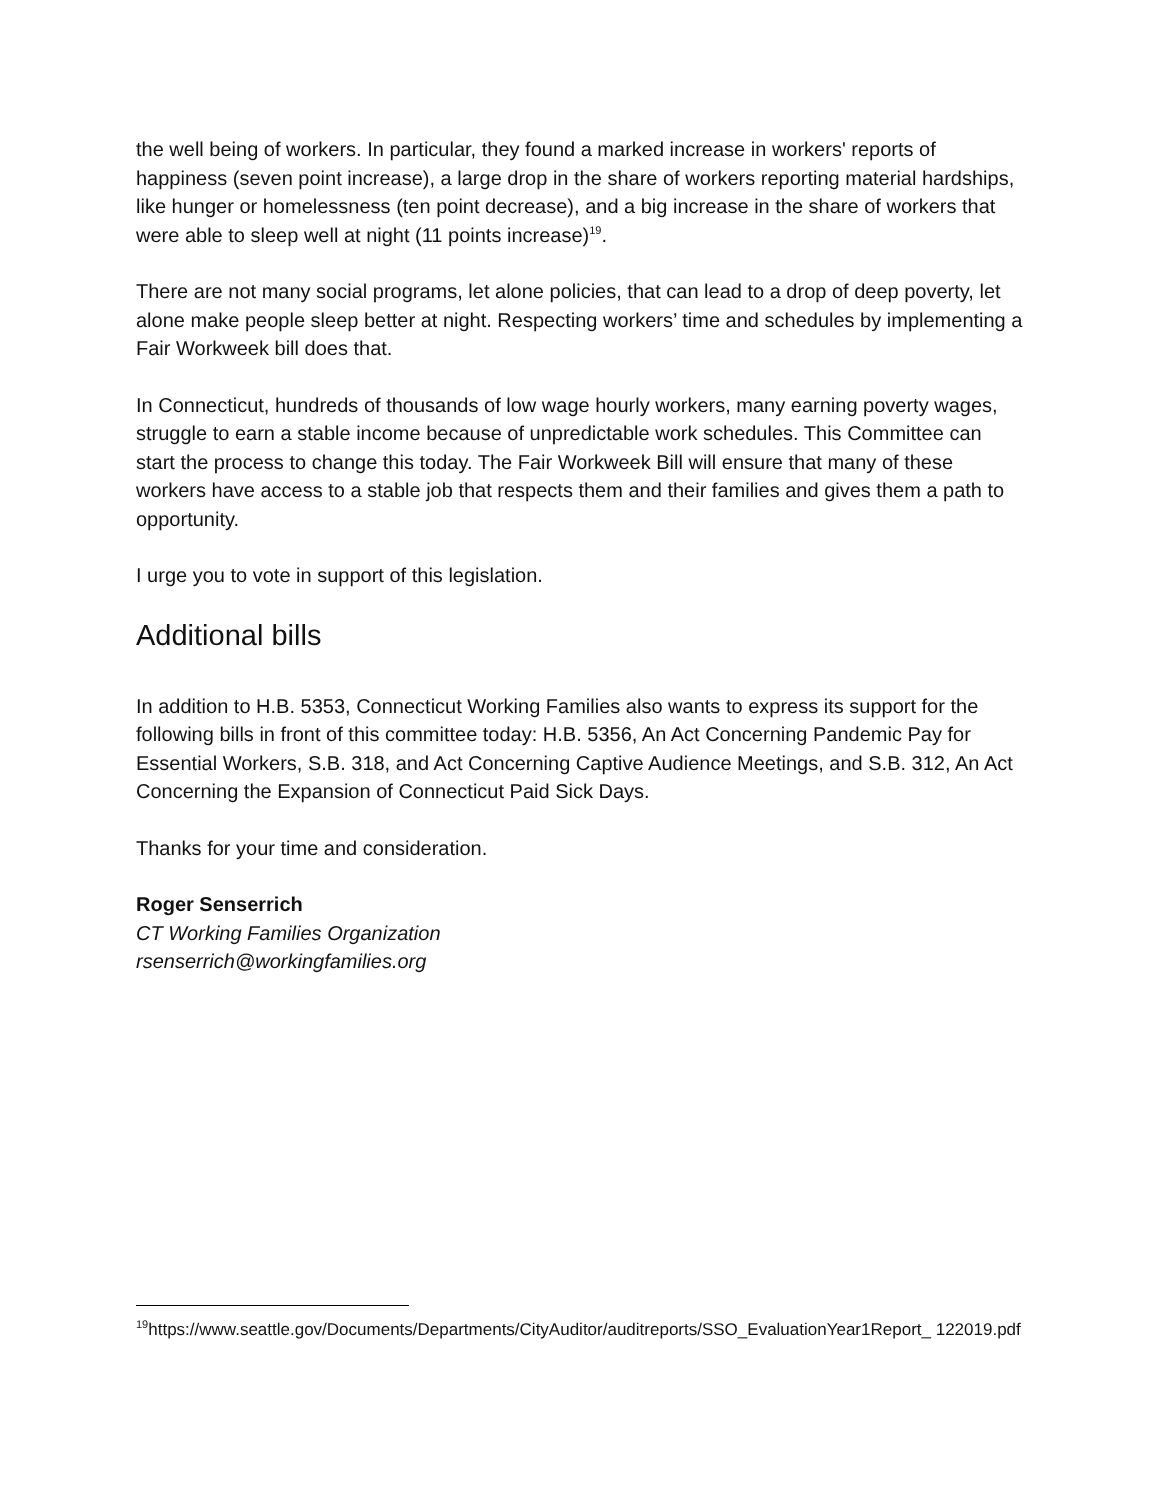the well being of workers. In particular, they found a marked increase in workers' reports of happiness (seven point increase), a large drop in the share of workers reporting material hardships, like hunger or homelessness (ten point decrease), and a big increase in the share of workers that were able to sleep well at night (11 points increase)<sup>19</sup>.
There are not many social programs, let alone policies, that can lead to a drop of deep poverty, let alone make people sleep better at night. Respecting workers’ time and schedules by implementing a Fair Workweek bill does that.
In Connecticut, hundreds of thousands of low wage hourly workers, many earning poverty wages, struggle to earn a stable income because of unpredictable work schedules. This Committee can start the process to change this today. The Fair Workweek Bill will ensure that many of these workers have access to a stable job that respects them and their families and gives them a path to opportunity.
I urge you to vote in support of this legislation.
Additional bills
In addition to H.B. 5353, Connecticut Working Families also wants to express its support for the following bills in front of this committee today: H.B. 5356, An Act Concerning Pandemic Pay for Essential Workers, S.B. 318, and Act Concerning Captive Audience Meetings, and S.B. 312, An Act Concerning the Expansion of Connecticut Paid Sick Days.
Thanks for your time and consideration.
Roger Senserrich
CT Working Families Organization
rsenserrich@workingfamilies.org
<sup>19</sup> https://www.seattle.gov/Documents/Departments/CityAuditor/auditreports/SSO_EvaluationYear1Report_ 122019.pdf